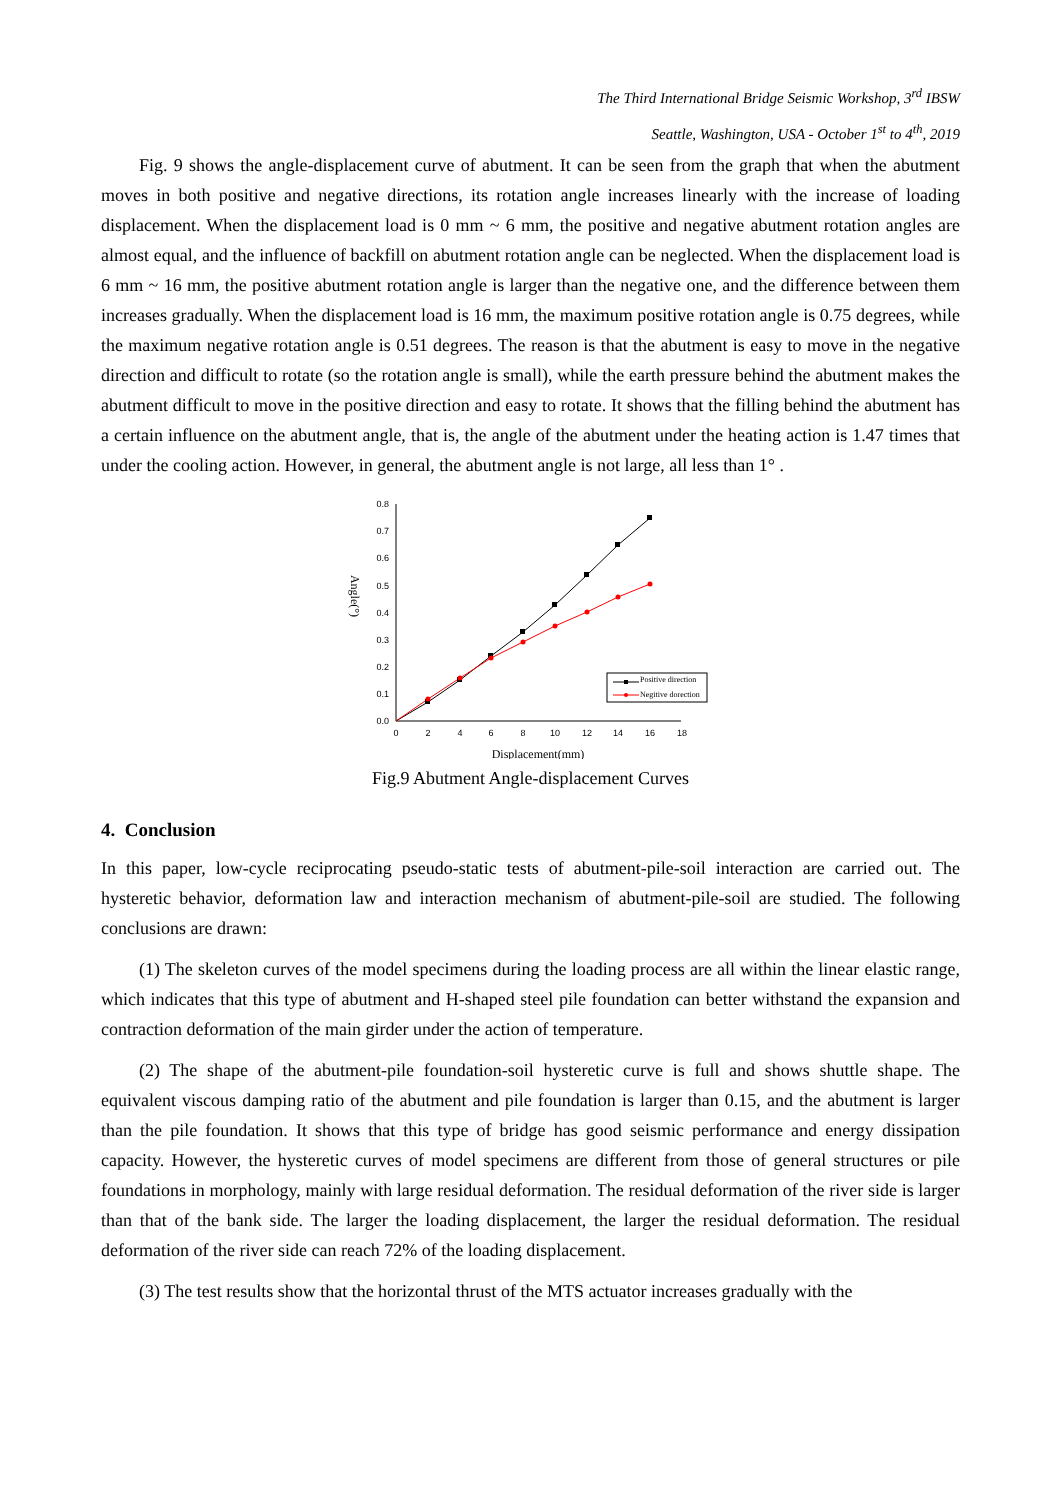The Third International Bridge Seismic Workshop, 3<sup>rd</sup> IBSW
Seattle, Washington, USA - October 1<sup>st</sup> to 4<sup>th</sup>, 2019
Fig. 9 shows the angle-displacement curve of abutment. It can be seen from the graph that when the abutment moves in both positive and negative directions, its rotation angle increases linearly with the increase of loading displacement. When the displacement load is 0 mm ~ 6 mm, the positive and negative abutment rotation angles are almost equal, and the influence of backfill on abutment rotation angle can be neglected. When the displacement load is 6 mm ~ 16 mm, the positive abutment rotation angle is larger than the negative one, and the difference between them increases gradually. When the displacement load is 16 mm, the maximum positive rotation angle is 0.75 degrees, while the maximum negative rotation angle is 0.51 degrees. The reason is that the abutment is easy to move in the negative direction and difficult to rotate (so the rotation angle is small), while the earth pressure behind the abutment makes the abutment difficult to move in the positive direction and easy to rotate. It shows that the filling behind the abutment has a certain influence on the abutment angle, that is, the angle of the abutment under the heating action is 1.47 times that under the cooling action. However, in general, the abutment angle is not large, all less than 1° .
0.0
0.1
0.2
0.3
0.4
0.5
0.6
0.7
0.8
0
2
4
6
8
10
12
14
16
18
Displacement(mm)
Angle(°)
Positive direction
Negitive dorection
Fig.9 Abutment Angle-displacement Curves
4. Conclusion
In this paper, low-cycle reciprocating pseudo-static tests of abutment-pile-soil interaction are carried out. The hysteretic behavior, deformation law and interaction mechanism of abutment-pile-soil are studied. The following conclusions are drawn:
(1) The skeleton curves of the model specimens during the loading process are all within the linear elastic range, which indicates that this type of abutment and H-shaped steel pile foundation can better withstand the expansion and contraction deformation of the main girder under the action of temperature.
(2) The shape of the abutment-pile foundation-soil hysteretic curve is full and shows shuttle shape. The equivalent viscous damping ratio of the abutment and pile foundation is larger than 0.15, and the abutment is larger than the pile foundation. It shows that this type of bridge has good seismic performance and energy dissipation capacity. However, the hysteretic curves of model specimens are different from those of general structures or pile foundations in morphology, mainly with large residual deformation. The residual deformation of the river side is larger than that of the bank side. The larger the loading displacement, the larger the residual deformation. The residual deformation of the river side can reach 72% of the loading displacement.
(3) The test results show that the horizontal thrust of the MTS actuator increases gradually with the